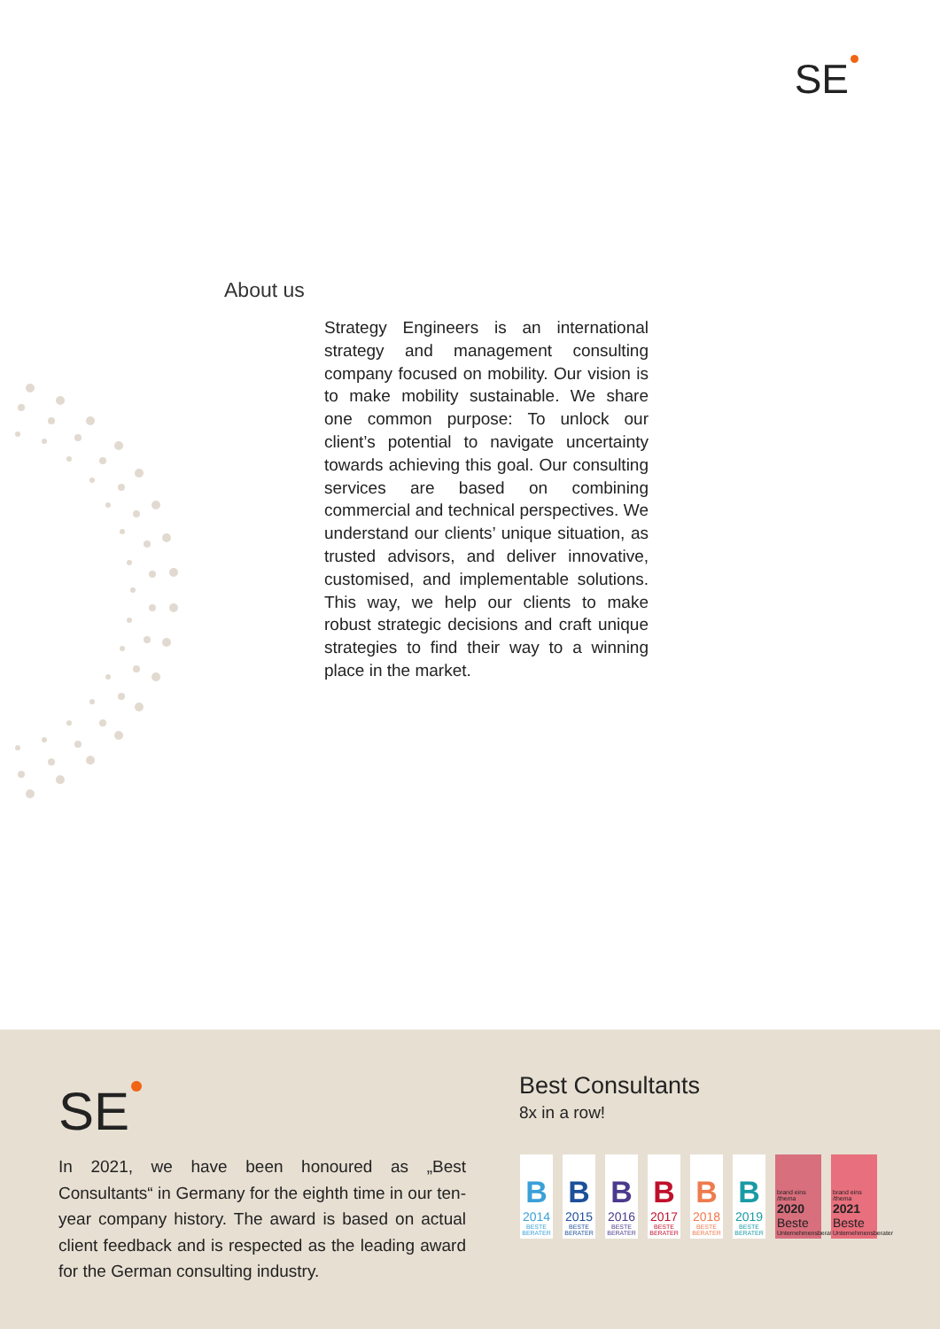SE
About us
Strategy Engineers is an international strategy and management consulting company focused on mobility. Our vision is to make mobility sustainable. We share one common purpose: To unlock our client’s potential to navigate uncertainty towards achieving this goal. Our consulting services are based on combining commercial and technical perspectives. We understand our clients’ unique situation, as trusted advisors, and deliver innovative, customised, and implementable solutions. This way, we help our clients to make robust strategic decisions and craft unique strategies to find their way to a winning place in the market.
SE
In 2021, we have been honoured as „Best Consultants“ in Germany for the eighth time in our ten-year company history. The award is based on actual client feedback and is respected as the leading award for the German consulting industry.
Best Consultants
8x in a row!
B
2014
BESTE BERATER
B
2015
BESTE BERATER
B
2016
BESTE BERATER
B
2017
BESTE BERATER
B
2018
BESTE BERATER
B
2019
BESTE BERATER
brand eins /thema
2020
Beste
Unternehmensberater
brand eins /thema
2021
Beste
Unternehmensberater